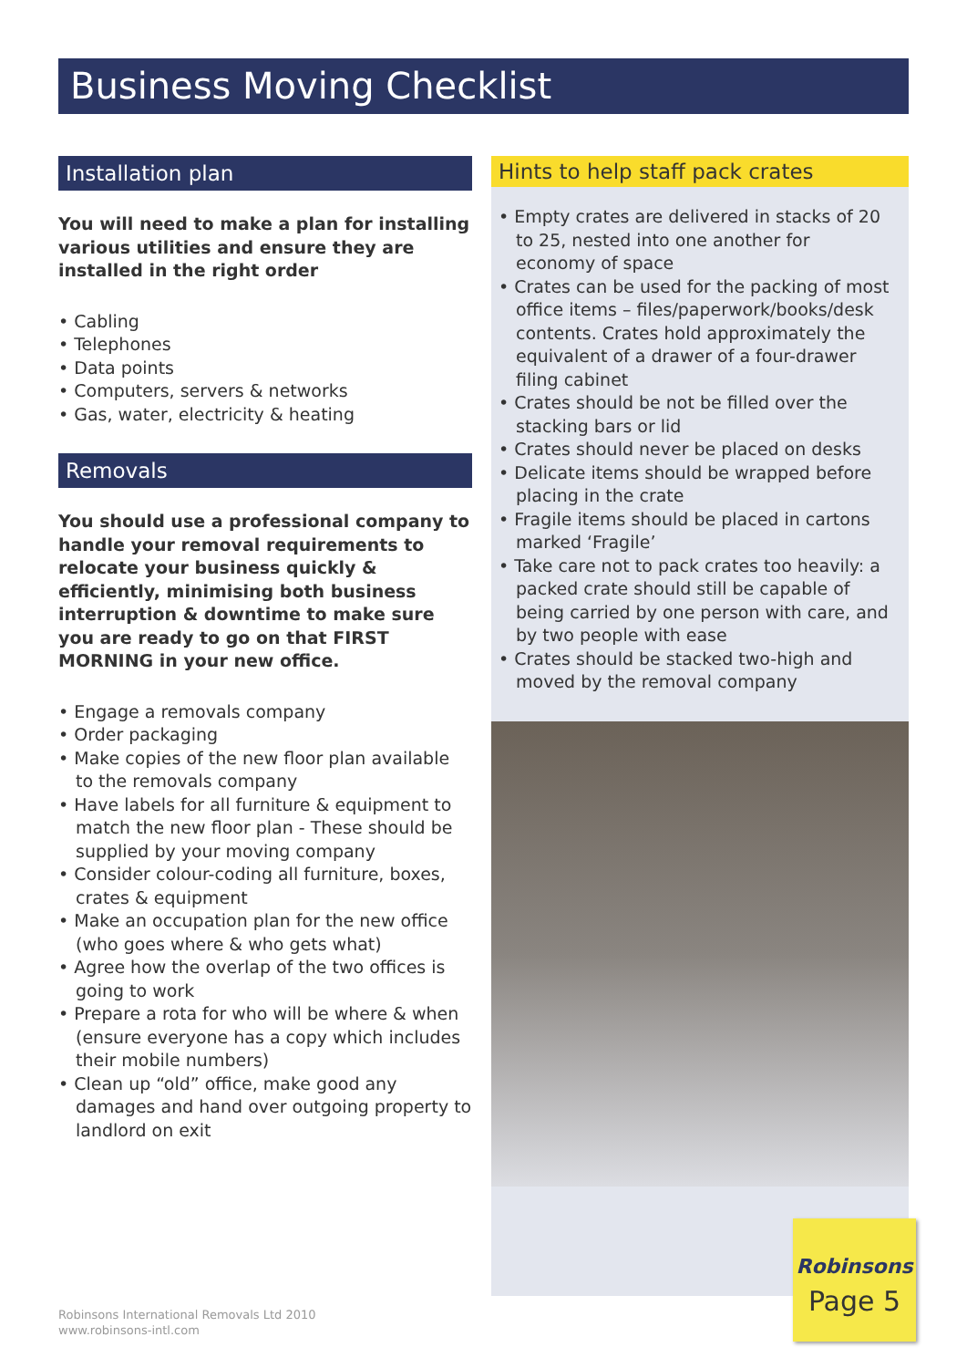Business Moving Checklist
Installation plan
You will need to make a plan for installing various utilities and ensure they are installed in the right order
• Cabling
• Telephones
• Data points
• Computers, servers & networks
• Gas, water, electricity & heating
Removals
You should use a professional company to handle your removal requirements to relocate your business quickly & efficiently, minimising both business interruption & downtime to make sure you are ready to go on that FIRST MORNING in your new office.
• Engage a removals company
• Order packaging
• Make copies of the new floor plan available to the removals company
• Have labels for all furniture & equipment to match the new floor plan - These should be supplied by your moving company
• Consider colour-coding all furniture, boxes, crates & equipment
• Make an occupation plan for the new office (who goes where & who gets what)
• Agree how the overlap of the two offices is going to work
• Prepare a rota for who will be where & when (ensure everyone has a copy which includes their mobile numbers)
• Clean up “old” office, make good any damages and hand over outgoing property to landlord on exit
Hints to help staff pack crates
• Empty crates are delivered in stacks of 20 to 25, nested into one another for economy of space
• Crates can be used for the packing of most office items – files/paperwork/books/desk contents. Crates hold approximately the equivalent of a drawer of a four-drawer filing cabinet
• Crates should be not be filled over the stacking bars or lid
• Crates should never be placed on desks
• Delicate items should be wrapped before placing in the crate
• Fragile items should be placed in cartons marked ‘Fragile’
• Take care not to pack crates too heavily: a packed crate should still be capable of being carried by one person with care, and by two people with ease
• Crates should be stacked two-high and moved by the removal company
Robinsons
Page 5
Robinsons International Removals Ltd 2010
www.robinsons-intl.com